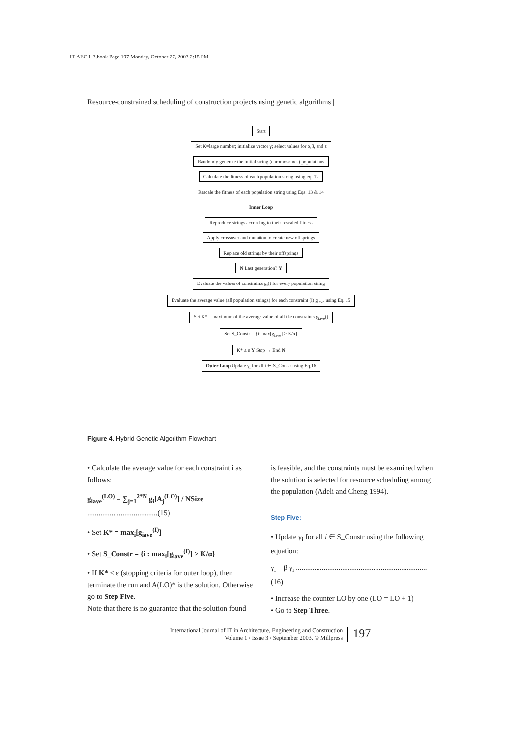IT-AEC 1-3.book Page 197 Monday, October 27, 2003 2:15 PM
Resource-constrained scheduling of construction projects using genetic algorithms |
Start
Set K=large number; initialize vector γ; select values for α,β, and ε
Randomly generate the initial string (chromosomes) populations
Calculate the fitness of each population string using eq. 12
Rescale the fitness of each population string using Eqs. 13 & 14
Inner Loop
Reproduce strings according to their rescaled fitness
Apply crossover and mutation to create new offsprings
Replace old strings by their offsprings
N Last generation? Y
Evaluate the values of constraints g<sub>i</sub>() for every population string
Evaluate the average value (all population strings) for each constraint (i) g<sub>iave</sub> using Eq. 15
Set K* = maximum of the average value of all the constraints g<sub>iave</sub>()
Set S_Constr = {i: max[g<sub>iave</sub>] > K/α}
K* ≤ ε Y Stop → End N
Outer Loop Update γ<sub>i</sub> for all i ∈ S_Constr using Eq.16
Figure 4. Hybrid Genetic Algorithm Flowchart
• Calculate the average value for each constraint i as follows:
g<sub>iave</sub><sup>(LO)</sup> = ∑<sub>j=1</sub><sup>2*N</sup> g<sub>i</sub>[A<sub>j</sub><sup>(LO)</sup>] / NSize ......................................(15)
• Set K* = max<sub>i</sub>[g<sub>iave</sub><sup>(I)</sup>]
• Set S_Constr = {i : max<sub>i</sub>[g<sub>iave</sub><sup>(I)</sup>] > K/α}
• If K* ≤ ε (stopping criteria for outer loop), then terminate the run and A(LO)* is the solution. Otherwise go to Step Five.
Note that there is no guarantee that the solution found
is feasible, and the constraints must be examined when the solution is selected for resource scheduling among the population (Adeli and Cheng 1994).
Step Five:
• Update γ<sub>i</sub> for all i ∈ S_Constr using the following equation:
γ<sub>i</sub> = β γ<sub>i</sub> ....................................................................... (16)
• Increase the counter LO by one (LO = LO + 1)
• Go to Step Three.
International Journal of IT in Architecture, Engineering and Construction
Volume 1 / Issue 3 / September 2003. © Millpress
197